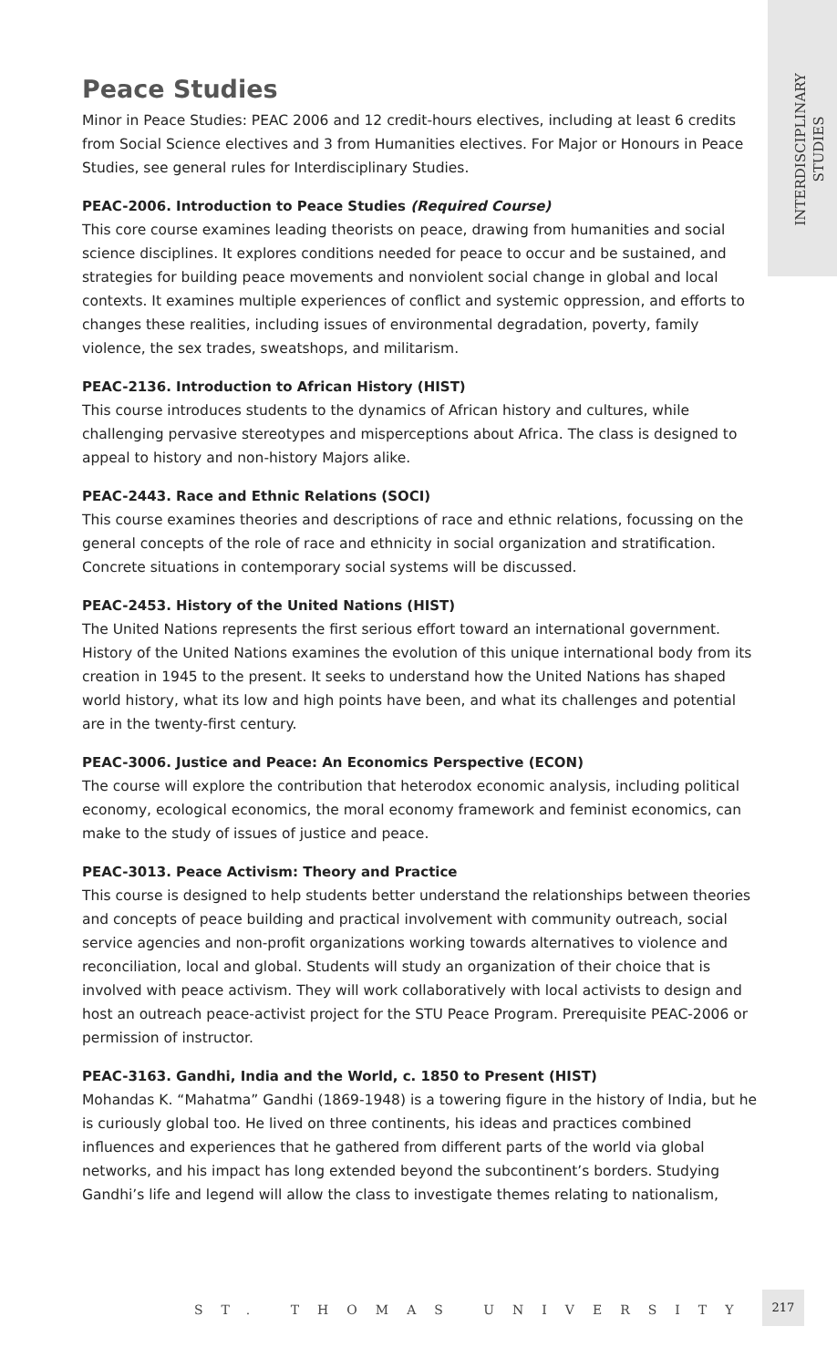INTERDISCIPLINARY
STUDIES
Peace Studies
Minor in Peace Studies: PEAC 2006 and 12 credit-hours electives, including at least 6 credits from Social Science electives and 3 from Humanities electives. For Major or Honours in Peace Studies, see general rules for Interdisciplinary Studies.
PEAC-2006. Introduction to Peace Studies (Required Course)
This core course examines leading theorists on peace, drawing from humanities and social science disciplines. It explores conditions needed for peace to occur and be sustained, and strategies for building peace movements and nonviolent social change in global and local contexts. It examines multiple experiences of conflict and systemic oppression, and efforts to changes these realities, including issues of environmental degradation, poverty, family violence, the sex trades, sweatshops, and militarism.
PEAC-2136. Introduction to African History (HIST)
This course introduces students to the dynamics of African history and cultures, while challenging pervasive stereotypes and misperceptions about Africa. The class is designed to appeal to history and non-history Majors alike.
PEAC-2443. Race and Ethnic Relations (SOCI)
This course examines theories and descriptions of race and ethnic relations, focussing on the general concepts of the role of race and ethnicity in social organization and stratification. Concrete situations in contemporary social systems will be discussed.
PEAC-2453. History of the United Nations (HIST)
The United Nations represents the first serious effort toward an international government. History of the United Nations examines the evolution of this unique international body from its creation in 1945 to the present. It seeks to understand how the United Nations has shaped world history, what its low and high points have been, and what its challenges and potential are in the twenty-first century.
PEAC-3006. Justice and Peace: An Economics Perspective (ECON)
The course will explore the contribution that heterodox economic analysis, including political economy, ecological economics, the moral economy framework and feminist economics, can make to the study of issues of justice and peace.
PEAC-3013. Peace Activism: Theory and Practice
This course is designed to help students better understand the relationships between theories and concepts of peace building and practical involvement with community outreach, social service agencies and non-profit organizations working towards alternatives to violence and reconciliation, local and global. Students will study an organization of their choice that is involved with peace activism. They will work collaboratively with local activists to design and host an outreach peace-activist project for the STU Peace Program. Prerequisite PEAC-2006 or permission of instructor.
PEAC-3163. Gandhi, India and the World, c. 1850 to Present (HIST)
Mohandas K. “Mahatma” Gandhi (1869-1948) is a towering figure in the history of India, but he is curiously global too. He lived on three continents, his ideas and practices combined influences and experiences that he gathered from different parts of the world via global networks, and his impact has long extended beyond the subcontinent’s borders. Studying Gandhi’s life and legend will allow the class to investigate themes relating to nationalism,
ST. THOMAS UNIVERSITY
217